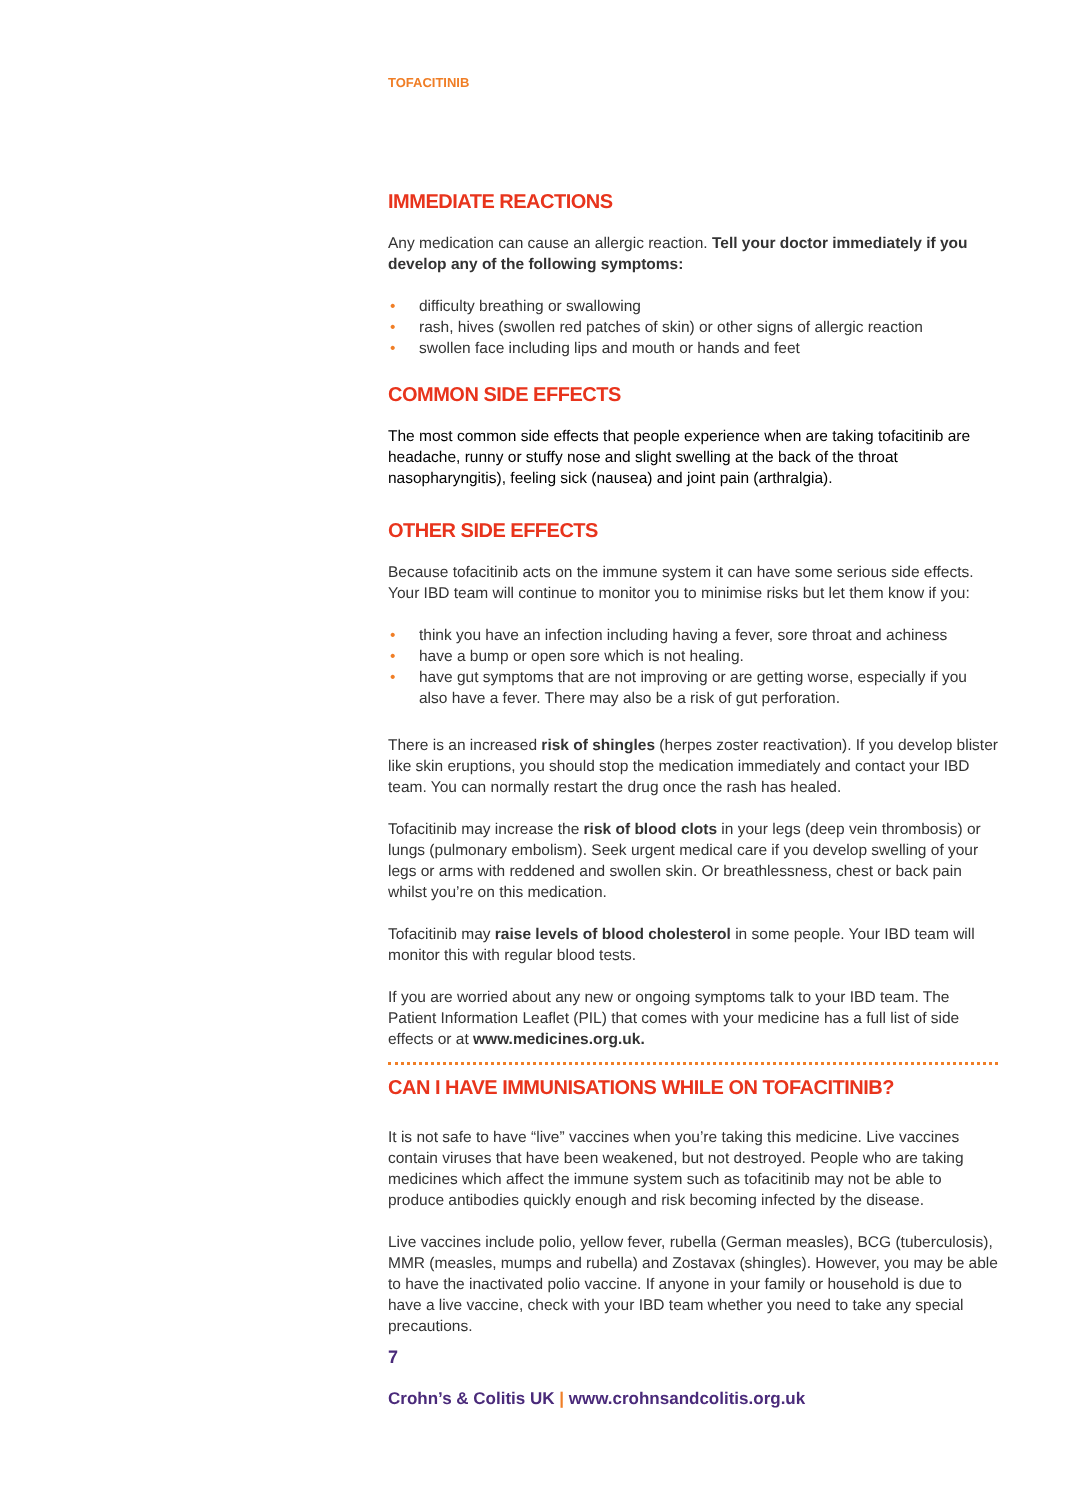TOFACITINIB
IMMEDIATE REACTIONS
Any medication can cause an allergic reaction. Tell your doctor immediately if you develop any of the following symptoms:
• difficulty breathing or swallowing
• rash, hives (swollen red patches of skin) or other signs of allergic reaction
• swollen face including lips and mouth or hands and feet
COMMON SIDE EFFECTS
The most common side effects that people experience when are taking tofacitinib are headache, runny or stuffy nose and slight swelling at the back of the throat nasopharyngitis), feeling sick (nausea) and joint pain (arthralgia).
OTHER SIDE EFFECTS
Because tofacitinib acts on the immune system it can have some serious side effects. Your IBD team will continue to monitor you to minimise risks but let them know if you:
• think you have an infection including having a fever, sore throat and achiness
• have a bump or open sore which is not healing.
• have gut symptoms that are not improving or are getting worse, especially if you also have a fever. There may also be a risk of gut perforation.
There is an increased risk of shingles (herpes zoster reactivation). If you develop blister like skin eruptions, you should stop the medication immediately and contact your IBD team. You can normally restart the drug once the rash has healed.
Tofacitinib may increase the risk of blood clots in your legs (deep vein thrombosis) or lungs (pulmonary embolism). Seek urgent medical care if you develop swelling of your legs or arms with reddened and swollen skin. Or breathlessness, chest or back pain whilst you’re on this medication.
Tofacitinib may raise levels of blood cholesterol in some people. Your IBD team will monitor this with regular blood tests.
If you are worried about any new or ongoing symptoms talk to your IBD team. The Patient Information Leaflet (PIL) that comes with your medicine has a full list of side effects or at www.medicines.org.uk.
CAN I HAVE IMMUNISATIONS WHILE ON TOFACITINIB?
It is not safe to have “live” vaccines when you’re taking this medicine. Live vaccines contain viruses that have been weakened, but not destroyed. People who are taking medicines which affect the immune system such as tofacitinib may not be able to produce antibodies quickly enough and risk becoming infected by the disease.
Live vaccines include polio, yellow fever, rubella (German measles), BCG (tuberculosis), MMR (measles, mumps and rubella) and Zostavax (shingles). However, you may be able to have the inactivated polio vaccine. If anyone in your family or household is due to have a live vaccine, check with your IBD team whether you need to take any special precautions.
7
Crohn’s & Colitis UK | www.crohnsandcolitis.org.uk